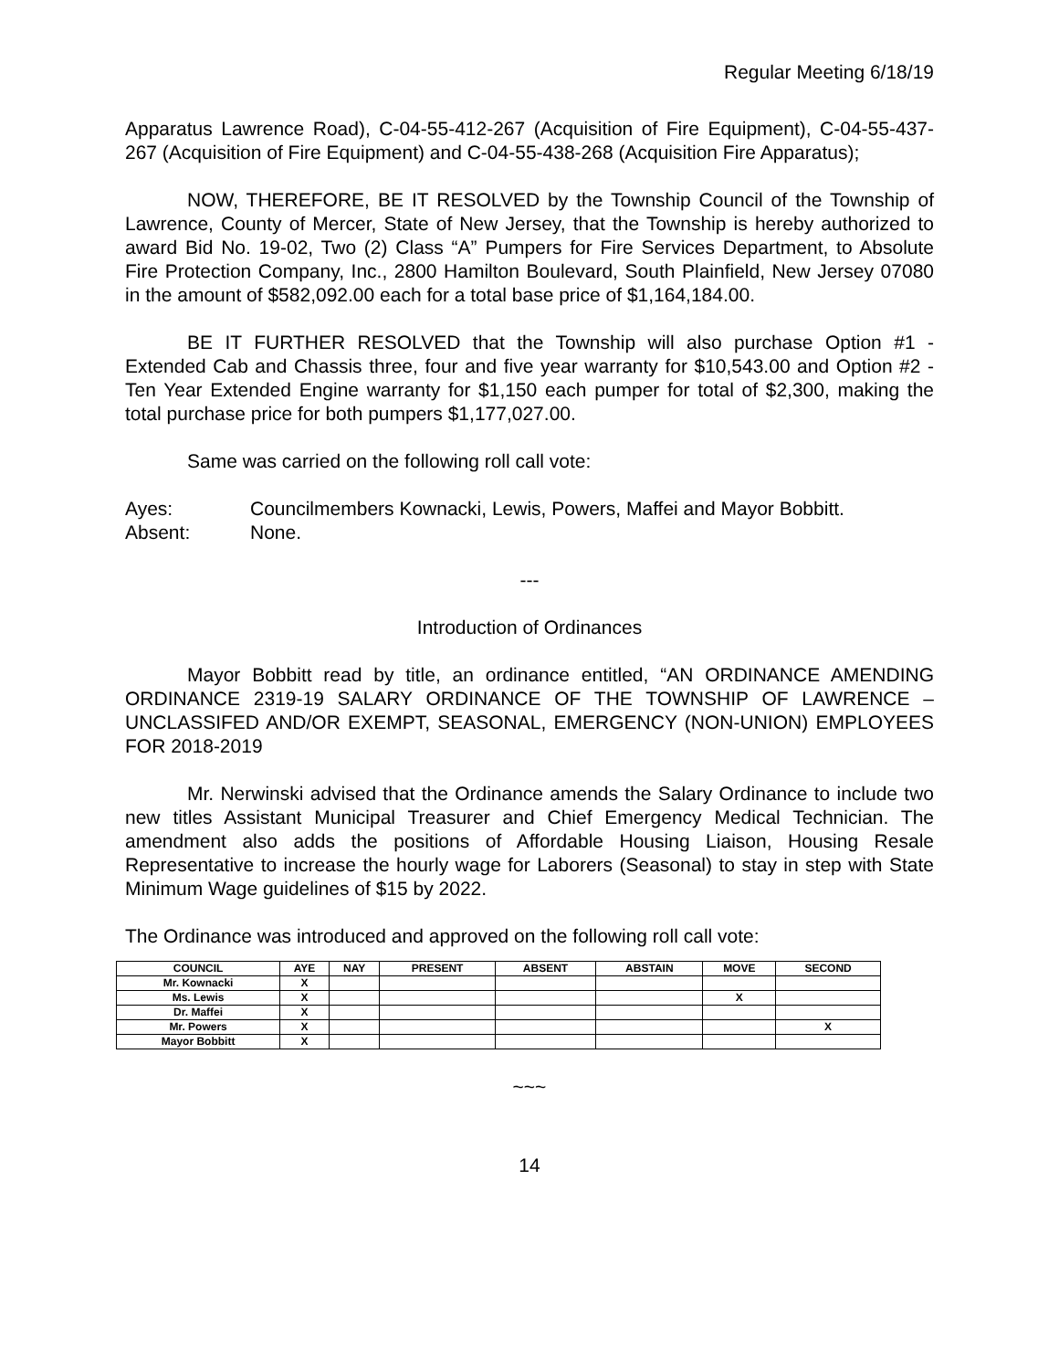Regular Meeting 6/18/19
Apparatus Lawrence Road), C-04-55-412-267 (Acquisition of Fire Equipment), C-04-55-437-267 (Acquisition of Fire Equipment) and C-04-55-438-268 (Acquisition Fire Apparatus);
NOW, THEREFORE, BE IT RESOLVED by the Township Council of the Township of Lawrence, County of Mercer, State of New Jersey, that the Township is hereby authorized to award Bid No. 19-02, Two (2) Class “A” Pumpers for Fire Services Department, to Absolute Fire Protection Company, Inc., 2800 Hamilton Boulevard, South Plainfield, New Jersey 07080 in the amount of $582,092.00 each for a total base price of $1,164,184.00.
BE IT FURTHER RESOLVED that the Township will also purchase Option #1 - Extended Cab and Chassis three, four and five year warranty for $10,543.00 and Option #2 - Ten Year Extended Engine warranty for $1,150 each pumper for total of $2,300, making the total purchase price for both pumpers $1,177,027.00.
Same was carried on the following roll call vote:
Ayes: Councilmembers Kownacki, Lewis, Powers, Maffei and Mayor Bobbitt.
Absent: None.
---
Introduction of Ordinances
Mayor Bobbitt read by title, an ordinance entitled, “AN ORDINANCE AMENDING ORDINANCE 2319-19 SALARY ORDINANCE OF THE TOWNSHIP OF LAWRENCE – UNCLASSIFED AND/OR EXEMPT, SEASONAL, EMERGENCY (NON-UNION) EMPLOYEES FOR 2018-2019
Mr. Nerwinski advised that the Ordinance amends the Salary Ordinance to include two new titles Assistant Municipal Treasurer and Chief Emergency Medical Technician. The amendment also adds the positions of Affordable Housing Liaison, Housing Resale Representative to increase the hourly wage for Laborers (Seasonal) to stay in step with State Minimum Wage guidelines of $15 by 2022.
The Ordinance was introduced and approved on the following roll call vote:
| COUNCIL | AYE | NAY | PRESENT | ABSENT | ABSTAIN | MOVE | SECOND |
| --- | --- | --- | --- | --- | --- | --- | --- |
| Mr. Kownacki | X | | | | | | |
| Ms. Lewis | X | | | | | X | |
| Dr. Maffei | X | | | | | | |
| Mr. Powers | X | | | | | | X |
| Mayor Bobbitt | X | | | | | | |
~~~
14